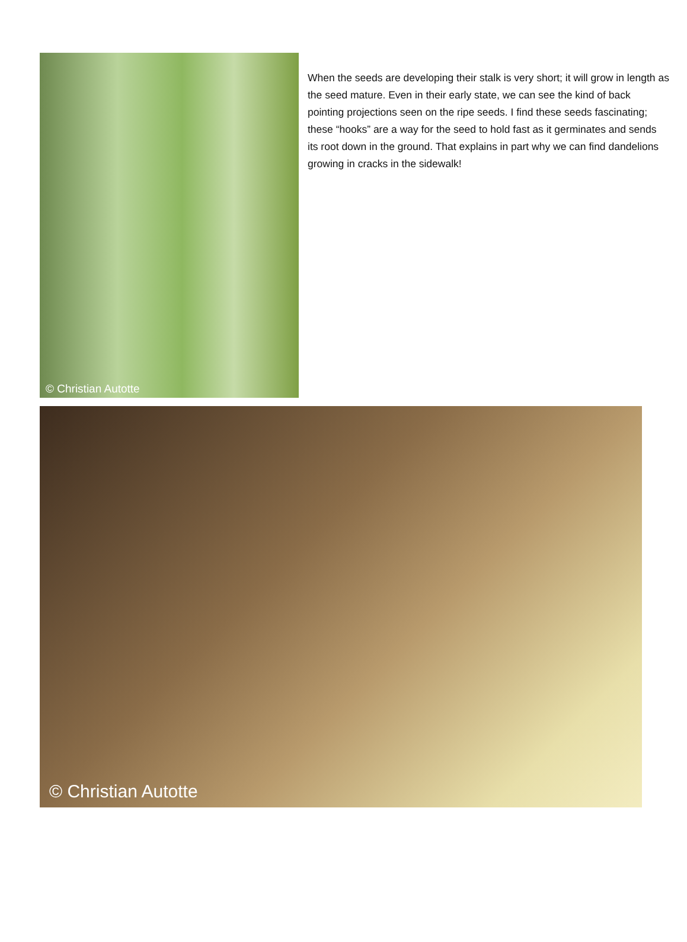© Christian Autotte
When the seeds are developing their stalk is very short; it will grow in length as the seed mature. Even in their early state, we can see the kind of back pointing projections seen on the ripe seeds. I find these seeds fascinating; these “hooks” are a way for the seed to hold fast as it germinates and sends its root down in the ground. That explains in part why we can find dandelions growing in cracks in the sidewalk!
© Christian Autotte